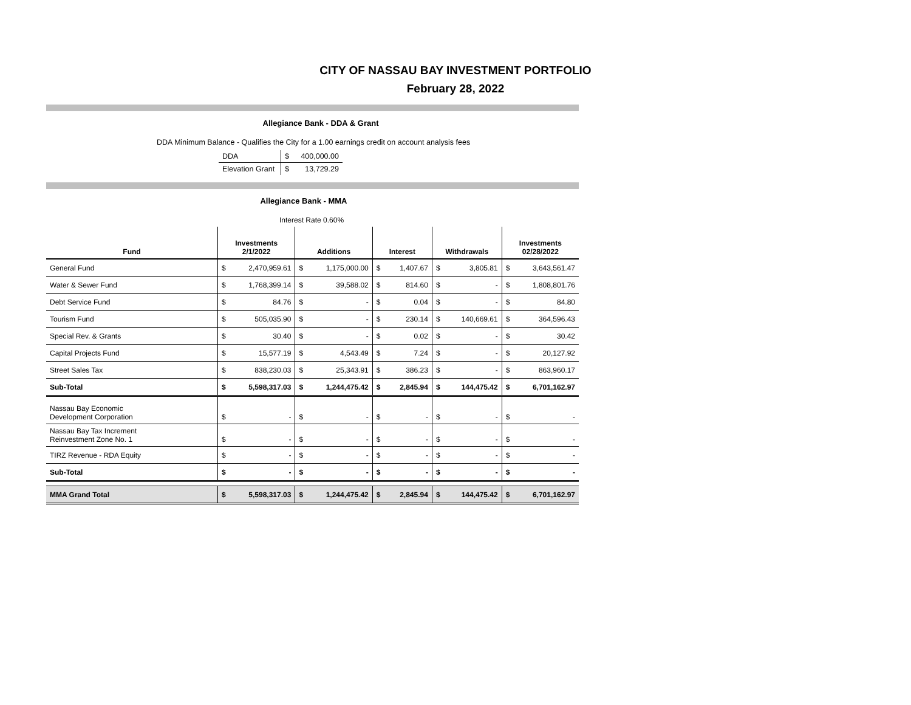CITY OF NASSAU BAY INVESTMENT PORTFOLIO
February 28, 2022
Allegiance Bank - DDA & Grant
DDA Minimum Balance - Qualifies the City for a 1.00 earnings credit on account analysis fees
| DDA | $ | 400,000.00 |
| Elevation Grant | $ | 13,729.29 |
Allegiance Bank - MMA
Interest Rate 0.60%
| Fund | Investments 2/1/2022 | | Additions | | Interest | | Withdrawals | | Investments 02/28/2022 | |
| --- | --- | --- | --- | --- | --- | --- | --- | --- | --- | --- |
| General Fund | $ | 2,470,959.61 | $ | 1,175,000.00 | $ | 1,407.67 | $ | 3,805.81 | $ | 3,643,561.47 |
| Water & Sewer Fund | $ | 1,768,399.14 | $ | 39,588.02 | $ | 814.60 | $ | - | $ | 1,808,801.76 |
| Debt Service Fund | $ | 84.76 | $ | - | $ | 0.04 | $ | - | $ | 84.80 |
| Tourism Fund | $ | 505,035.90 | $ | - | $ | 230.14 | $ | 140,669.61 | $ | 364,596.43 |
| Special Rev. & Grants | $ | 30.40 | $ | - | $ | 0.02 | $ | - | $ | 30.42 |
| Capital Projects Fund | $ | 15,577.19 | $ | 4,543.49 | $ | 7.24 | $ | - | $ | 20,127.92 |
| Street Sales Tax | $ | 838,230.03 | $ | 25,343.91 | $ | 386.23 | $ | - | $ | 863,960.17 |
| Sub-Total | $ | 5,598,317.03 | $ | 1,244,475.42 | $ | 2,845.94 | $ | 144,475.42 | $ | 6,701,162.97 |
| Nassau Bay Economic Development Corporation | $ | - | $ | - | $ | - | $ | - | $ | - |
| Nassau Bay Tax Increment Reinvestment Zone No. 1 | $ | - | $ | - | $ | - | $ | - | $ | - |
| TIRZ Revenue - RDA Equity | $ | - | $ | - | $ | - | $ | - | $ | - |
| Sub-Total | $ | - | $ | - | $ | - | $ | - | $ | - |
| MMA Grand Total | $ | 5,598,317.03 | $ | 1,244,475.42 | $ | 2,845.94 | $ | 144,475.42 | $ | 6,701,162.97 |